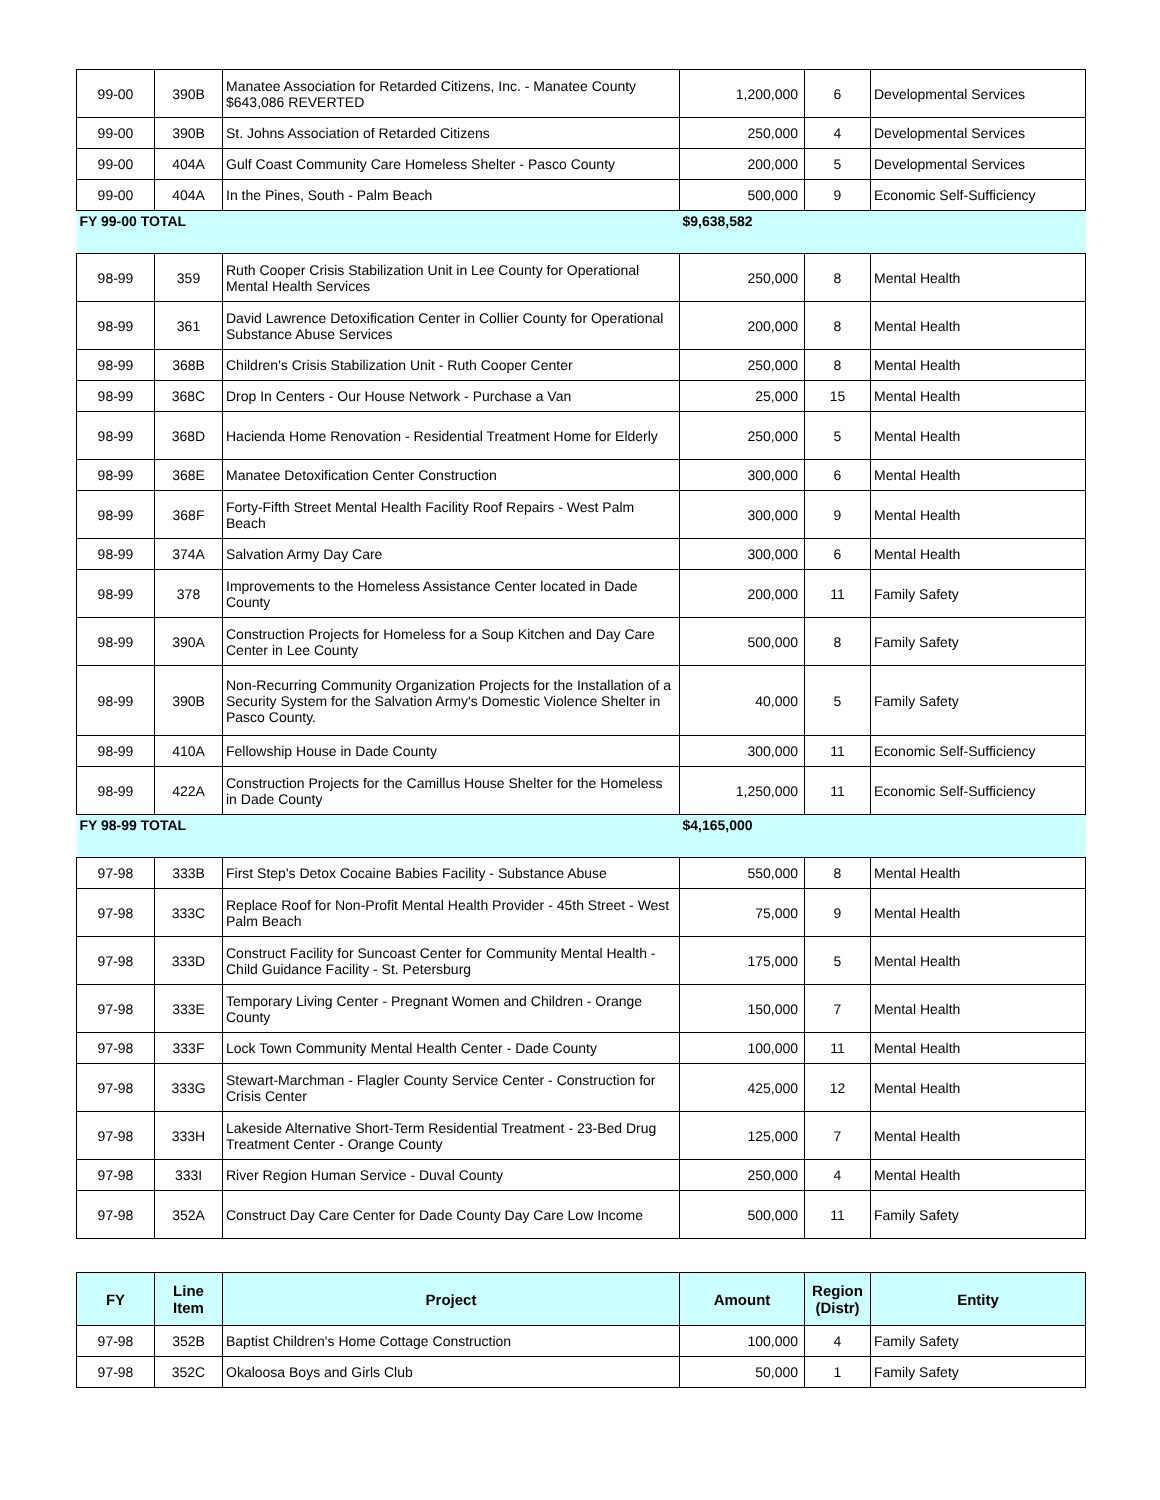| 99-00 | 390B | Manatee Association for Retarded Citizens, Inc. - Manatee County $643,086 REVERTED | 1,200,000 | 6 | Developmental Services |
| 99-00 | 390B | St. Johns Association of Retarded Citizens | 250,000 | 4 | Developmental Services |
| 99-00 | 404A | Gulf Coast Community Care Homeless Shelter - Pasco County | 200,000 | 5 | Developmental Services |
| 99-00 | 404A | In the Pines, South - Palm Beach | 500,000 | 9 | Economic Self-Sufficiency |
| FY 99-00 TOTAL | | | $9,638,582 | | |
| 98-99 | 359 | Ruth Cooper Crisis Stabilization Unit in Lee County for Operational Mental Health Services | 250,000 | 8 | Mental Health |
| 98-99 | 361 | David Lawrence Detoxification Center in Collier County for Operational Substance Abuse Services | 200,000 | 8 | Mental Health |
| 98-99 | 368B | Children's Crisis Stabilization Unit - Ruth Cooper Center | 250,000 | 8 | Mental Health |
| 98-99 | 368C | Drop In Centers - Our House Network - Purchase a Van | 25,000 | 15 | Mental Health |
| 98-99 | 368D | Hacienda Home Renovation - Residential Treatment Home for Elderly | 250,000 | 5 | Mental Health |
| 98-99 | 368E | Manatee Detoxification Center Construction | 300,000 | 6 | Mental Health |
| 98-99 | 368F | Forty-Fifth Street Mental Health Facility Roof Repairs - West Palm Beach | 300,000 | 9 | Mental Health |
| 98-99 | 374A | Salvation Army Day Care | 300,000 | 6 | Mental Health |
| 98-99 | 378 | Improvements to the Homeless Assistance Center located in Dade County | 200,000 | 11 | Family Safety |
| 98-99 | 390A | Construction Projects for Homeless for a Soup Kitchen and Day Care Center in Lee County | 500,000 | 8 | Family Safety |
| 98-99 | 390B | Non-Recurring Community Organization Projects for the Installation of a Security System for the Salvation Army's Domestic Violence Shelter in Pasco County. | 40,000 | 5 | Family Safety |
| 98-99 | 410A | Fellowship House in Dade County | 300,000 | 11 | Economic Self-Sufficiency |
| 98-99 | 422A | Construction Projects for the Camillus House Shelter for the Homeless in Dade County | 1,250,000 | 11 | Economic Self-Sufficiency |
| FY 98-99 TOTAL | | | $4,165,000 | | |
| 97-98 | 333B | First Step's Detox Cocaine Babies Facility - Substance Abuse | 550,000 | 8 | Mental Health |
| 97-98 | 333C | Replace Roof for Non-Profit Mental Health Provider - 45th Street - West Palm Beach | 75,000 | 9 | Mental Health |
| 97-98 | 333D | Construct Facility for Suncoast Center for Community Mental Health - Child Guidance Facility - St. Petersburg | 175,000 | 5 | Mental Health |
| 97-98 | 333E | Temporary Living Center - Pregnant Women and Children - Orange County | 150,000 | 7 | Mental Health |
| 97-98 | 333F | Lock Town Community Mental Health Center - Dade County | 100,000 | 11 | Mental Health |
| 97-98 | 333G | Stewart-Marchman - Flagler County Service Center - Construction for Crisis Center | 425,000 | 12 | Mental Health |
| 97-98 | 333H | Lakeside Alternative Short-Term Residential Treatment - 23-Bed Drug Treatment Center - Orange County | 125,000 | 7 | Mental Health |
| 97-98 | 333I | River Region Human Service - Duval County | 250,000 | 4 | Mental Health |
| 97-98 | 352A | Construct Day Care Center for Dade County Day Care Low Income | 500,000 | 11 | Family Safety |
| FY | Line Item | Project | Amount | Region (Distr) | Entity |
| --- | --- | --- | --- | --- | --- |
| 97-98 | 352B | Baptist Children's Home Cottage Construction | 100,000 | 4 | Family Safety |
| 97-98 | 352C | Okaloosa Boys and Girls Club | 50,000 | 1 | Family Safety |